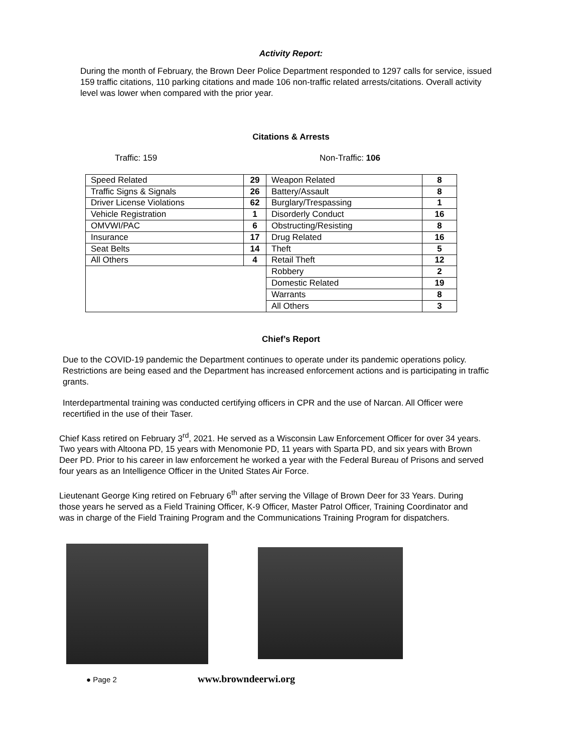Activity Report:
During the month of February, the Brown Deer Police Department responded to 1297 calls for service, issued 159 traffic citations, 110 parking citations and made 106 non-traffic related arrests/citations. Overall activity level was lower when compared with the prior year.
Citations & Arrests
Traffic: 159 Non-Traffic: 106
| Speed Related | 29 | Weapon Related | 8 |
| Traffic Signs & Signals | 26 | Battery/Assault | 8 |
| Driver License Violations | 62 | Burglary/Trespassing | 1 |
| Vehicle Registration | 1 | Disorderly Conduct | 16 |
| OMVWI/PAC | 6 | Obstructing/Resisting | 8 |
| Insurance | 17 | Drug Related | 16 |
| Seat Belts | 14 | Theft | 5 |
| All Others | 4 | Retail Theft | 12 |
| | | Robbery | 2 |
| | | Domestic Related | 19 |
| | | Warrants | 8 |
| | | All Others | 3 |
Chief’s Report
Due to the COVID-19 pandemic the Department continues to operate under its pandemic operations policy. Restrictions are being eased and the Department has increased enforcement actions and is participating in traffic grants.
Interdepartmental training was conducted certifying officers in CPR and the use of Narcan. All Officer were recertified in the use of their Taser.
Chief Kass retired on February 3<sup>rd</sup>, 2021. He served as a Wisconsin Law Enforcement Officer for over 34 years. Two years with Altoona PD, 15 years with Menomonie PD, 11 years with Sparta PD, and six years with Brown Deer PD. Prior to his career in law enforcement he worked a year with the Federal Bureau of Prisons and served four years as an Intelligence Officer in the United States Air Force.
Lieutenant George King retired on February 6<sup>th</sup> after serving the Village of Brown Deer for 33 Years. During those years he served as a Field Training Officer, K-9 Officer, Master Patrol Officer, Training Coordinator and was in charge of the Field Training Program and the Communications Training Program for dispatchers.
● Page 2 www.browndeerwi.org